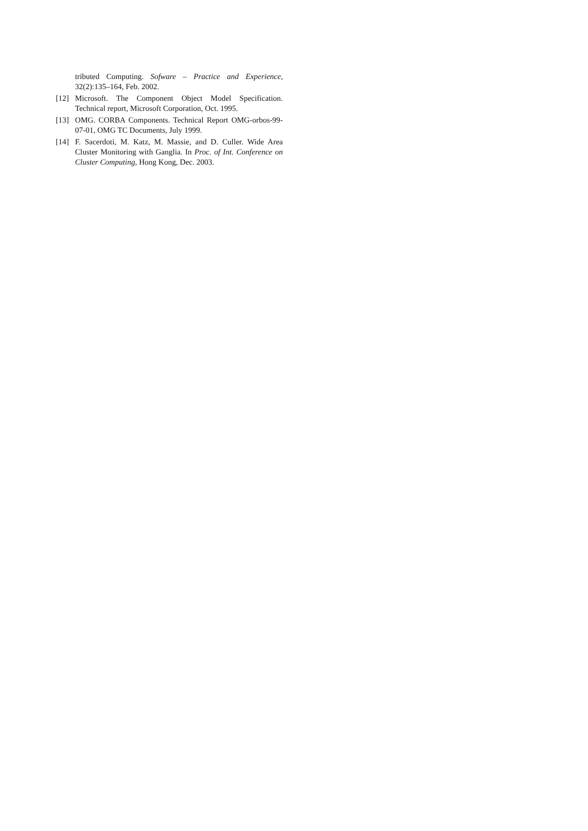tributed Computing. Sofware – Practice and Experience, 32(2):135–164, Feb. 2002.
[12] Microsoft. The Component Object Model Specification. Technical report, Microsoft Corporation, Oct. 1995.
[13] OMG. CORBA Components. Technical Report OMG-orbos-99-07-01, OMG TC Documents, July 1999.
[14] F. Sacerdoti, M. Katz, M. Massie, and D. Culler. Wide Area Cluster Monitoring with Ganglia. In Proc. of Int. Conference on Cluster Computing, Hong Kong, Dec. 2003.